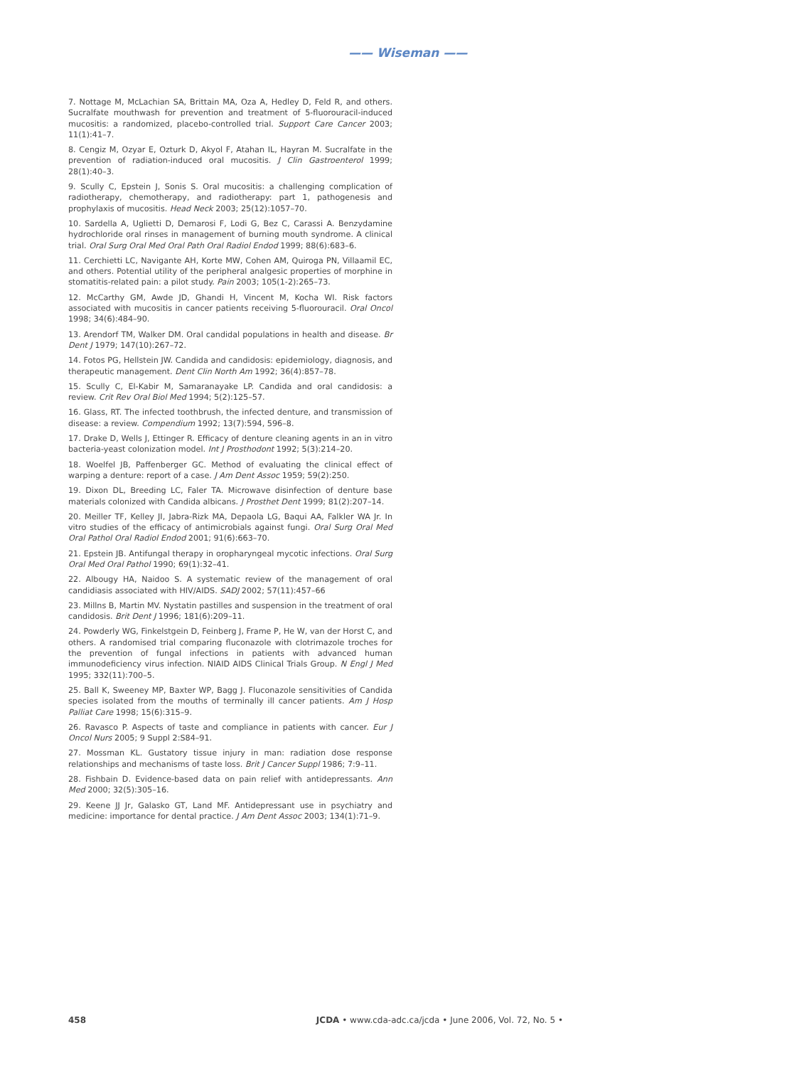—— Wiseman ——
7. Nottage M, McLachian SA, Brittain MA, Oza A, Hedley D, Feld R, and others. Sucralfate mouthwash for prevention and treatment of 5-fluorouracil-induced mucositis: a randomized, placebo-controlled trial. Support Care Cancer 2003; 11(1):41–7.
8. Cengiz M, Ozyar E, Ozturk D, Akyol F, Atahan IL, Hayran M. Sucralfate in the prevention of radiation-induced oral mucositis. J Clin Gastroenterol 1999; 28(1):40–3.
9. Scully C, Epstein J, Sonis S. Oral mucositis: a challenging complication of radiotherapy, chemotherapy, and radiotherapy: part 1, pathogenesis and prophylaxis of mucositis. Head Neck 2003; 25(12):1057–70.
10. Sardella A, Uglietti D, Demarosi F, Lodi G, Bez C, Carassi A. Benzydamine hydrochloride oral rinses in management of burning mouth syndrome. A clinical trial. Oral Surg Oral Med Oral Path Oral Radiol Endod 1999; 88(6):683–6.
11. Cerchietti LC, Navigante AH, Korte MW, Cohen AM, Quiroga PN, Villaamil EC, and others. Potential utility of the peripheral analgesic properties of morphine in stomatitis-related pain: a pilot study. Pain 2003; 105(1-2):265–73.
12. McCarthy GM, Awde JD, Ghandi H, Vincent M, Kocha WI. Risk factors associated with mucositis in cancer patients receiving 5-fluorouracil. Oral Oncol 1998; 34(6):484–90.
13. Arendorf TM, Walker DM. Oral candidal populations in health and disease. Br Dent J 1979; 147(10):267–72.
14. Fotos PG, Hellstein JW. Candida and candidosis: epidemiology, diagnosis, and therapeutic management. Dent Clin North Am 1992; 36(4):857–78.
15. Scully C, El-Kabir M, Samaranayake LP. Candida and oral candidosis: a review. Crit Rev Oral Biol Med 1994; 5(2):125–57.
16. Glass, RT. The infected toothbrush, the infected denture, and transmission of disease: a review. Compendium 1992; 13(7):594, 596–8.
17. Drake D, Wells J, Ettinger R. Efficacy of denture cleaning agents in an in vitro bacteria-yeast colonization model. Int J Prosthodont 1992; 5(3):214–20.
18. Woelfel JB, Paffenberger GC. Method of evaluating the clinical effect of warping a denture: report of a case. J Am Dent Assoc 1959; 59(2):250.
19. Dixon DL, Breeding LC, Faler TA. Microwave disinfection of denture base materials colonized with Candida albicans. J Prosthet Dent 1999; 81(2):207–14.
20. Meiller TF, Kelley JI, Jabra-Rizk MA, Depaola LG, Baqui AA, Falkler WA Jr. In vitro studies of the efficacy of antimicrobials against fungi. Oral Surg Oral Med Oral Pathol Oral Radiol Endod 2001; 91(6):663–70.
21. Epstein JB. Antifungal therapy in oropharyngeal mycotic infections. Oral Surg Oral Med Oral Pathol 1990; 69(1):32–41.
22. Albougy HA, Naidoo S. A systematic review of the management of oral candidiasis associated with HIV/AIDS. SADJ 2002; 57(11):457–66
23. Millns B, Martin MV. Nystatin pastilles and suspension in the treatment of oral candidosis. Brit Dent J 1996; 181(6):209–11.
24. Powderly WG, Finkelstgein D, Feinberg J, Frame P, He W, van der Horst C, and others. A randomised trial comparing fluconazole with clotrimazole troches for the prevention of fungal infections in patients with advanced human immunodeficiency virus infection. NIAID AIDS Clinical Trials Group. N Engl J Med 1995; 332(11):700–5.
25. Ball K, Sweeney MP, Baxter WP, Bagg J. Fluconazole sensitivities of Candida species isolated from the mouths of terminally ill cancer patients. Am J Hosp Palliat Care 1998; 15(6):315–9.
26. Ravasco P. Aspects of taste and compliance in patients with cancer. Eur J Oncol Nurs 2005; 9 Suppl 2:S84–91.
27. Mossman KL. Gustatory tissue injury in man: radiation dose response relationships and mechanisms of taste loss. Brit J Cancer Suppl 1986; 7:9–11.
28. Fishbain D. Evidence-based data on pain relief with antidepressants. Ann Med 2000; 32(5):305–16.
29. Keene JJ Jr, Galasko GT, Land MF. Antidepressant use in psychiatry and medicine: importance for dental practice. J Am Dent Assoc 2003; 134(1):71–9.
458 JCDA • www.cda-adc.ca/jcda • June 2006, Vol. 72, No. 5 •